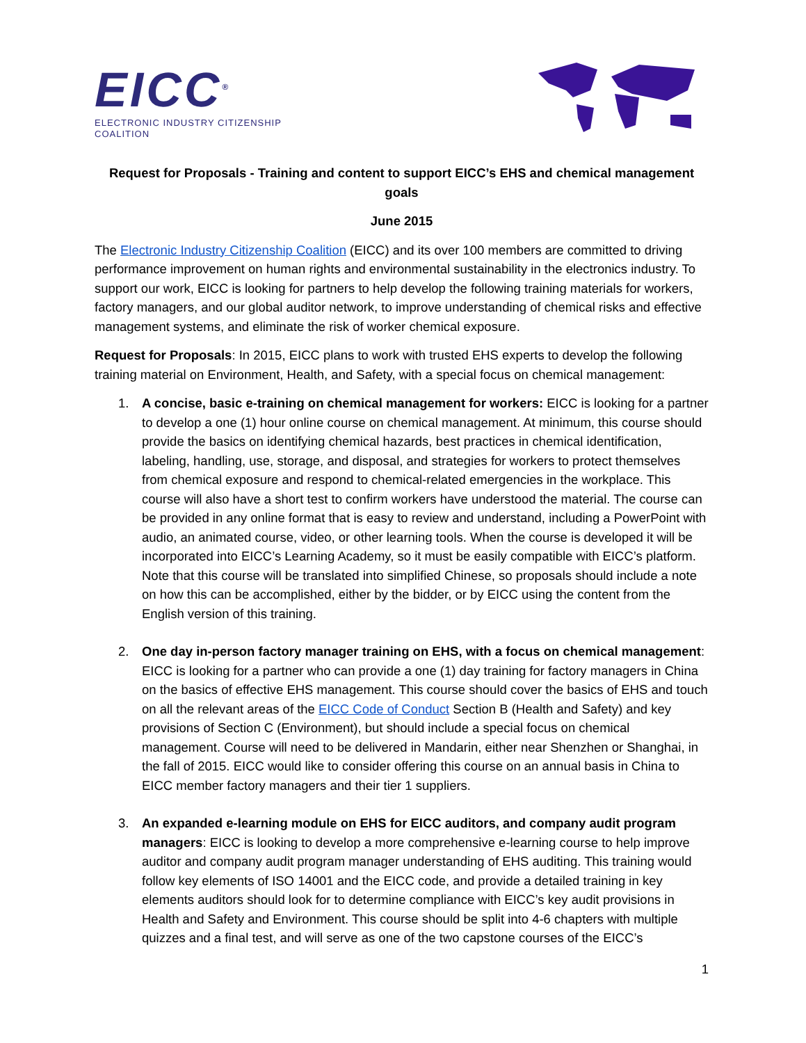EICC<sup>®</sup>
ELECTRONIC INDUSTRY CITIZENSHIP COALITION
Request for Proposals - Training and content to support EICC’s EHS and chemical management goals
June 2015
The Electronic Industry Citizenship Coalition (EICC) and its over 100 members are committed to driving performance improvement on human rights and environmental sustainability in the electronics industry. To support our work, EICC is looking for partners to help develop the following training materials for workers, factory managers, and our global auditor network, to improve understanding of chemical risks and effective management systems, and eliminate the risk of worker chemical exposure.
Request for Proposals: In 2015, EICC plans to work with trusted EHS experts to develop the following training material on Environment, Health, and Safety, with a special focus on chemical management:
1. A concise, basic e-training on chemical management for workers: EICC is looking for a partner to develop a one (1) hour online course on chemical management. At minimum, this course should provide the basics on identifying chemical hazards, best practices in chemical identification, labeling, handling, use, storage, and disposal, and strategies for workers to protect themselves from chemical exposure and respond to chemical-related emergencies in the workplace. This course will also have a short test to confirm workers have understood the material. The course can be provided in any online format that is easy to review and understand, including a PowerPoint with audio, an animated course, video, or other learning tools. When the course is developed it will be incorporated into EICC’s Learning Academy, so it must be easily compatible with EICC’s platform. Note that this course will be translated into simplified Chinese, so proposals should include a note on how this can be accomplished, either by the bidder, or by EICC using the content from the English version of this training.
2. One day in-person factory manager training on EHS, with a focus on chemical management: EICC is looking for a partner who can provide a one (1) day training for factory managers in China on the basics of effective EHS management. This course should cover the basics of EHS and touch on all the relevant areas of the EICC Code of Conduct Section B (Health and Safety) and key provisions of Section C (Environment), but should include a special focus on chemical management. Course will need to be delivered in Mandarin, either near Shenzhen or Shanghai, in the fall of 2015. EICC would like to consider offering this course on an annual basis in China to EICC member factory managers and their tier 1 suppliers.
3. An expanded e-learning module on EHS for EICC auditors, and company audit program managers: EICC is looking to develop a more comprehensive e-learning course to help improve auditor and company audit program manager understanding of EHS auditing. This training would follow key elements of ISO 14001 and the EICC code, and provide a detailed training in key elements auditors should look for to determine compliance with EICC’s key audit provisions in Health and Safety and Environment. This course should be split into 4-6 chapters with multiple quizzes and a final test, and will serve as one of the two capstone courses of the EICC’s
1